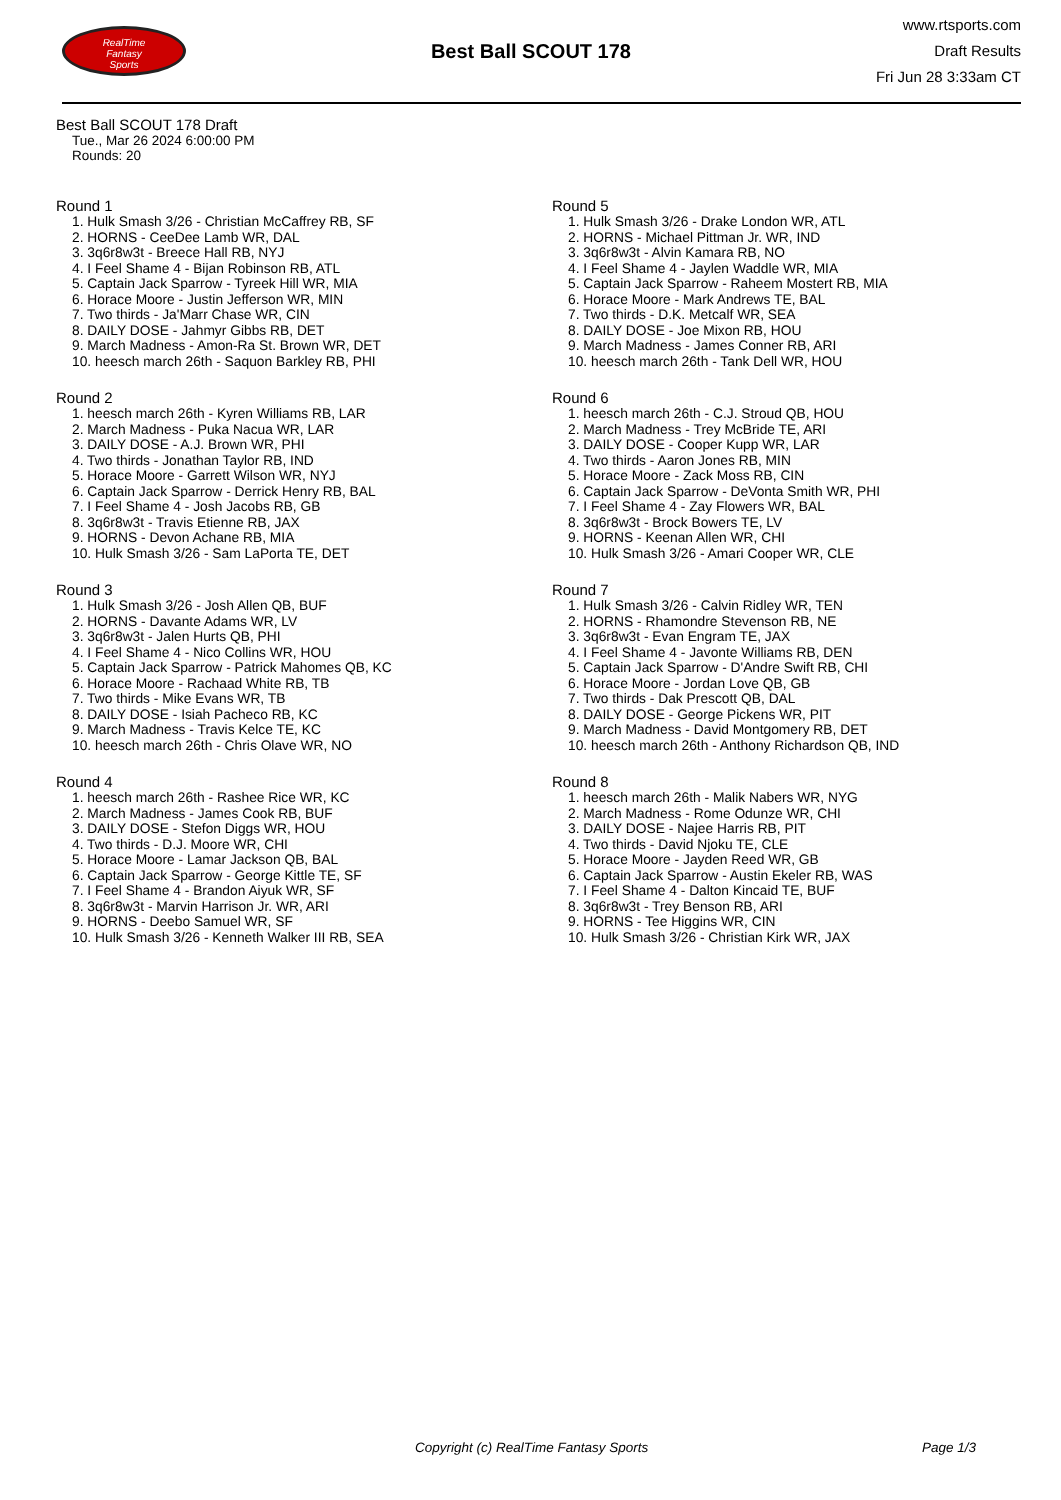RealTime
Fantasy
Sports
Best Ball SCOUT 178
www.rtsports.com
Draft Results
Fri Jun 28 3:33am CT
Best Ball SCOUT 178 Draft
Tue., Mar 26 2024 6:00:00 PM
Rounds: 20
Round 1
1. Hulk Smash 3/26 - Christian McCaffrey RB, SF
2. HORNS - CeeDee Lamb WR, DAL
3. 3q6r8w3t - Breece Hall RB, NYJ
4. I Feel Shame 4 - Bijan Robinson RB, ATL
5. Captain Jack Sparrow - Tyreek Hill WR, MIA
6. Horace Moore - Justin Jefferson WR, MIN
7. Two thirds - Ja'Marr Chase WR, CIN
8. DAILY DOSE - Jahmyr Gibbs RB, DET
9. March Madness - Amon-Ra St. Brown WR, DET
10. heesch march 26th - Saquon Barkley RB, PHI
Round 2
1. heesch march 26th - Kyren Williams RB, LAR
2. March Madness - Puka Nacua WR, LAR
3. DAILY DOSE - A.J. Brown WR, PHI
4. Two thirds - Jonathan Taylor RB, IND
5. Horace Moore - Garrett Wilson WR, NYJ
6. Captain Jack Sparrow - Derrick Henry RB, BAL
7. I Feel Shame 4 - Josh Jacobs RB, GB
8. 3q6r8w3t - Travis Etienne RB, JAX
9. HORNS - Devon Achane RB, MIA
10. Hulk Smash 3/26 - Sam LaPorta TE, DET
Round 3
1. Hulk Smash 3/26 - Josh Allen QB, BUF
2. HORNS - Davante Adams WR, LV
3. 3q6r8w3t - Jalen Hurts QB, PHI
4. I Feel Shame 4 - Nico Collins WR, HOU
5. Captain Jack Sparrow - Patrick Mahomes QB, KC
6. Horace Moore - Rachaad White RB, TB
7. Two thirds - Mike Evans WR, TB
8. DAILY DOSE - Isiah Pacheco RB, KC
9. March Madness - Travis Kelce TE, KC
10. heesch march 26th - Chris Olave WR, NO
Round 4
1. heesch march 26th - Rashee Rice WR, KC
2. March Madness - James Cook RB, BUF
3. DAILY DOSE - Stefon Diggs WR, HOU
4. Two thirds - D.J. Moore WR, CHI
5. Horace Moore - Lamar Jackson QB, BAL
6. Captain Jack Sparrow - George Kittle TE, SF
7. I Feel Shame 4 - Brandon Aiyuk WR, SF
8. 3q6r8w3t - Marvin Harrison Jr. WR, ARI
9. HORNS - Deebo Samuel WR, SF
10. Hulk Smash 3/26 - Kenneth Walker III RB, SEA
Round 5
1. Hulk Smash 3/26 - Drake London WR, ATL
2. HORNS - Michael Pittman Jr. WR, IND
3. 3q6r8w3t - Alvin Kamara RB, NO
4. I Feel Shame 4 - Jaylen Waddle WR, MIA
5. Captain Jack Sparrow - Raheem Mostert RB, MIA
6. Horace Moore - Mark Andrews TE, BAL
7. Two thirds - D.K. Metcalf WR, SEA
8. DAILY DOSE - Joe Mixon RB, HOU
9. March Madness - James Conner RB, ARI
10. heesch march 26th - Tank Dell WR, HOU
Round 6
1. heesch march 26th - C.J. Stroud QB, HOU
2. March Madness - Trey McBride TE, ARI
3. DAILY DOSE - Cooper Kupp WR, LAR
4. Two thirds - Aaron Jones RB, MIN
5. Horace Moore - Zack Moss RB, CIN
6. Captain Jack Sparrow - DeVonta Smith WR, PHI
7. I Feel Shame 4 - Zay Flowers WR, BAL
8. 3q6r8w3t - Brock Bowers TE, LV
9. HORNS - Keenan Allen WR, CHI
10. Hulk Smash 3/26 - Amari Cooper WR, CLE
Round 7
1. Hulk Smash 3/26 - Calvin Ridley WR, TEN
2. HORNS - Rhamondre Stevenson RB, NE
3. 3q6r8w3t - Evan Engram TE, JAX
4. I Feel Shame 4 - Javonte Williams RB, DEN
5. Captain Jack Sparrow - D'Andre Swift RB, CHI
6. Horace Moore - Jordan Love QB, GB
7. Two thirds - Dak Prescott QB, DAL
8. DAILY DOSE - George Pickens WR, PIT
9. March Madness - David Montgomery RB, DET
10. heesch march 26th - Anthony Richardson QB, IND
Round 8
1. heesch march 26th - Malik Nabers WR, NYG
2. March Madness - Rome Odunze WR, CHI
3. DAILY DOSE - Najee Harris RB, PIT
4. Two thirds - David Njoku TE, CLE
5. Horace Moore - Jayden Reed WR, GB
6. Captain Jack Sparrow - Austin Ekeler RB, WAS
7. I Feel Shame 4 - Dalton Kincaid TE, BUF
8. 3q6r8w3t - Trey Benson RB, ARI
9. HORNS - Tee Higgins WR, CIN
10. Hulk Smash 3/26 - Christian Kirk WR, JAX
Copyright (c) RealTime Fantasy Sports Page 1/3